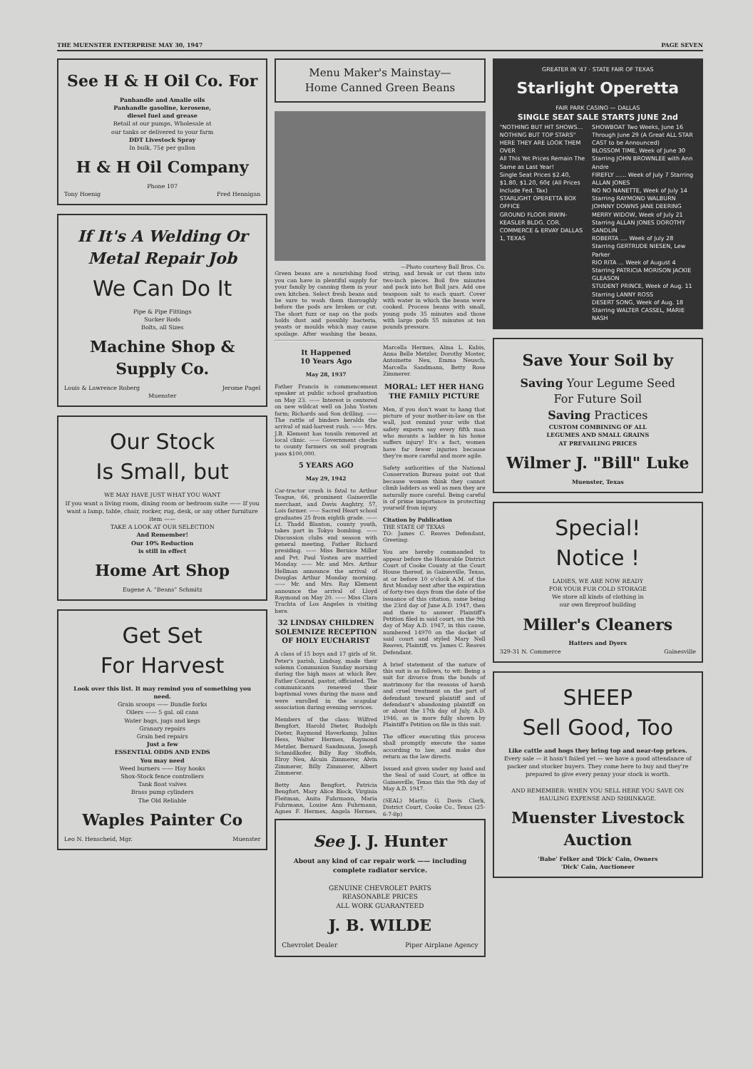THE MUENSTER ENTERPRISE MAY 30, 1947 PAGE SEVEN
See H & H Oil Co. For
Panhandle and Amalie oils
Panhandle gasoline, kerosene,
diesel fuel and grease
Retail at our pumps, Wholesale at
our tanks or delivered to your farm
DDT Livestock Spray
In bulk, 75¢ per gallon
H & H Oil Company
Phone 107
Tony Hoenig Fred Hennigan
If It's A Welding Or Metal Repair Job
We Can Do It
Pipe & Pipe Fittings
Sucker Rods
Bolts, all Sizes
Machine Shop & Supply Co.
Louis & Lawrence Roberg Jerome Pagel
Muenster
Our Stock
Is Small, but
WE MAY HAVE JUST WHAT YOU WANT
If you want a living room, dining room or bedroom suite —— If you want a lamp, table, chair, rocker, rug, desk, or any other furniture item ——
TAKE A LOOK AT OUR SELECTION
And Remember!
Our 10% Reduction
is still in effect
Home Art Shop
Eugene A. "Beans" Schmitz
Get Set
For Harvest
Look over this list. It may remind you of something you need.
Grain scoops —— Bundle forks
Oilers —— 5 gal. oil cans
Water bags, jugs and kegs
Granary repairs
Grain bed repairs
Just a few
ESSENTIAL ODDS AND ENDS
You may need
Weed burners —— Hay hooks
Shox-Stock fence controllers
Tank float valves
Brass pump cylinders
The Old Reliable
Waples Painter Co
Leo N. Henscheid, Mgr. Muenster
Menu Maker's Mainstay—
Home Canned Green Beans
—Photo courtesy Ball Bros. Co.
Green beans are a nourishing food you can have in plentiful supply for your family by canning them in your own kitchen. Select fresh beans and be sure to wash them thoroughly before the pods are broken or cut. The short fuzz or nap on the pods holds dust and possibly bacteria, yeasts or moulds which may cause spoilage. After washing the beans, string, and break or cut them into two-inch pieces. Boil five minutes and pack into hot Ball jars. Add one teaspoon salt to each quart. Cover with water in which the beans were cooked. Process beans with small, young pods 35 minutes and those with large pods 55 minutes at ten pounds pressure.
It Happened
10 Years Ago
May 28, 1937
Father Francis is commencement speaker at public school graduation on May 23. —— Interest is centered on new wildcat well on John Yosten farm; Richards and Son drilling. —— The rattle of binders heralds the arrival of mid-harvest rush. —— Mrs. J.B. Klement has tonsils removed at local clinic. —— Government checks to county farmers on soil program pass $100,000.
5 YEARS AGO
May 29, 1942
Car-tractor crash is fatal to Arthur Teague, 66, prominent Gainesville merchant, and Davis Aughtry, 57, Lois farmer. —— Sacred Heart school graduates 25 from eighth grade. —— Lt. Thadd Blanton, county youth, takes part in Tokyo bombing. —— Discussion clubs end season with general meeting, Father Richard presiding. —— Miss Bernice Miller and Pvt. Paul Yosten are married Monday. —— Mr. and Mrs. Arthur Hellman announce the arrival of Douglas Arthur Monday morning. —— Mr. and Mrs. Ray Klement announce the arrival of Lloyd Raymond on May 20. —— Miss Clara Trachta of Los Angeles is visiting here.
32 LINDSAY CHILDREN SOLEMNIZE RECEPTION OF HOLY EUCHARIST
A class of 15 boys and 17 girls of St. Peter's parish, Lindsay, made their solemn Communion Sunday morning during the high mass at which Rev. Father Conrad, pastor, officiated. The communicants renewed their baptismal vows during the mass and were enrolled in the scapular association during evening services.
Members of the class: Wilfred Bengfort, Harold Dieter, Rudolph Dieter, Raymond Haverkamp, Julius Hess, Walter Hermes, Raymond Metzler, Bernard Sandmann, Joseph Schmidlkofer, Billy Ray Stoffels, Elroy Neu, Alcuin Zimmerer, Alvin Zimmerer, Billy Zimmerer, Albert Zimmerer.
Betty Ann Bengfort, Patricia Bengfort, Mary Alice Block, Virginia Fleitman, Anita Fuhrmann, Maria Fuhrmann, Louise Ann Fuhrmann, Agnes F. Hermes, Angela Hermes, Marcella Hermes, Alma L. Kubis, Anna Belle Metzler, Dorothy Moster, Antoinette Neu, Emma Neusch, Marcella Sandmann, Betty Rose Zimmerer.
MORAL: LET HER HANG THE FAMILY PICTURE
Men, if you don't want to hang that picture of your mother-in-law on the wall, just remind your wife that safety experts say every fifth man who mounts a ladder in his home suffers injury! It's a fact, women have far fewer injuries because they're more careful and more agile.
Safety authorities of the National Conservation Bureau point out that because women think they cannot climb ladders as well as men they are naturally more careful. Being careful is of prime importance in protecting yourself from injury.
Citation by Publication
THE STATE OF TEXAS
TO: James C. Reaves Defendant, Greeting:
You are hereby commanded to appear before the Honorable District Court of Cooke County at the Court House thereof, in Gainesville, Texas, at or before 10 o'clock A.M. of the first Monday next after the expiration of forty-two days from the date of the issuance of this citation, same being the 23rd day of June A.D. 1947, then and there to answer Plaintiff's Petition filed in said court, on the 9th day of May A.D. 1947, in this cause, numbered 14970 on the docket of said court and styled Mary Nell Reaves, Plaintiff, vs. James C. Reaves Defendant.
A brief statement of the nature of this suit is as follows, to wit: Being a suit for divorce from the bonds of matrimony for the reasons of harsh and cruel treatment on the part of defendant toward plaintiff and of defendant's abandoning plaintiff on or about the 17th day of July, A.D. 1946, as is more fully shown by Plaintiff's Petition on file in this suit.
The officer executing this process shall promptly execute the same according to law, and make due return as the law directs.
Issued and given under my hand and the Seal of said Court, at office in Gainesville, Texas this the 9th day of May A.D. 1947.
(SEAL) Martin G. Davis Clerk, District Court, Cooke Co., Texas (25-6-7-8p)
See J. J. Hunter
About any kind of car repair work —— including complete radiator service.
GENUINE CHEVROLET PARTS
REASONABLE PRICES
ALL WORK GUARANTEED
J. B. WILDE
Chevrolet Dealer Piper Airplane Agency
GREATER IN '47 · STATE FAIR OF TEXAS
Starlight Operetta
FAIR PARK CASINO — DALLAS
SINGLE SEAT SALE STARTS JUNE 2nd
"NOTHING BUT HIT SHOWS... NOTHING BUT TOP STARS"
HERE THEY ARE LOOK THEM OVER
All This Yet Prices Remain The Same as Last Year!
Single Seat Prices $2.40, $1.80, $1.20, 60¢ (All Prices Include Fed. Tax)
STARLIGHT OPERETTA BOX OFFICE
GROUND FLOOR IRWIN-KEASLER BLDG. COR. COMMERCE & ERVAY DALLAS 1, TEXAS
SHOWBOAT Two Weeks, June 16 Through June 29 (A Great ALL STAR CAST to be Announced)
BLOSSOM TIME, Week of June 30 Starring JOHN BROWNLEE with Ann Andre
FIREFLY ...... Week of July 7 Starring ALLAN JONES
NO NO NANETTE, Week of July 14 Starring RAYMOND WALBURN JOHNNY DOWNS JANE DEERING
MERRY WIDOW, Week of July 21 Starring ALLAN JONES DOROTHY SANDLIN
ROBERTA .... Week of July 28 Starring GERTRUDE NIESEN, Lew Parker
RIO RITA ... Week of August 4 Starring PATRICIA MORISON JACKIE GLEASON
STUDENT PRINCE, Week of Aug. 11 Starring LANNY ROSS
DESERT SONG, Week of Aug. 18 Starring WALTER CASSEL, MARIE NASH
Save Your Soil by
Saving Your Legume Seed
For Future Soil
Saving Practices
CUSTOM COMBINING OF ALL
LEGUMES AND SMALL GRAINS
AT PREVAILING PRICES
Wilmer J. "Bill" Luke
Muenster, Texas
Special!
Notice !
LADIES, WE ARE NOW READY
FOR YOUR FUR COLD STORAGE
We store all kinds of clothing in
our own fireproof building
Miller's Cleaners
Hatters and Dyers
329-31 N. Commerce Gainesville
SHEEP
Sell Good, Too
Like cattle and hogs they bring top and near-top prices.
Every sale — it hasn't failed yet — we have a good attendance of packer and stocker buyers. They come here to buy and they're prepared to give every penny your stock is worth.
AND REMEMBER: WHEN YOU SELL HERE YOU SAVE ON HAULING EXPENSE AND SHRINKAGE.
Muenster Livestock Auction
'Babe' Felker and 'Dick' Cain, Owners
'Dick' Cain, Auctioneer